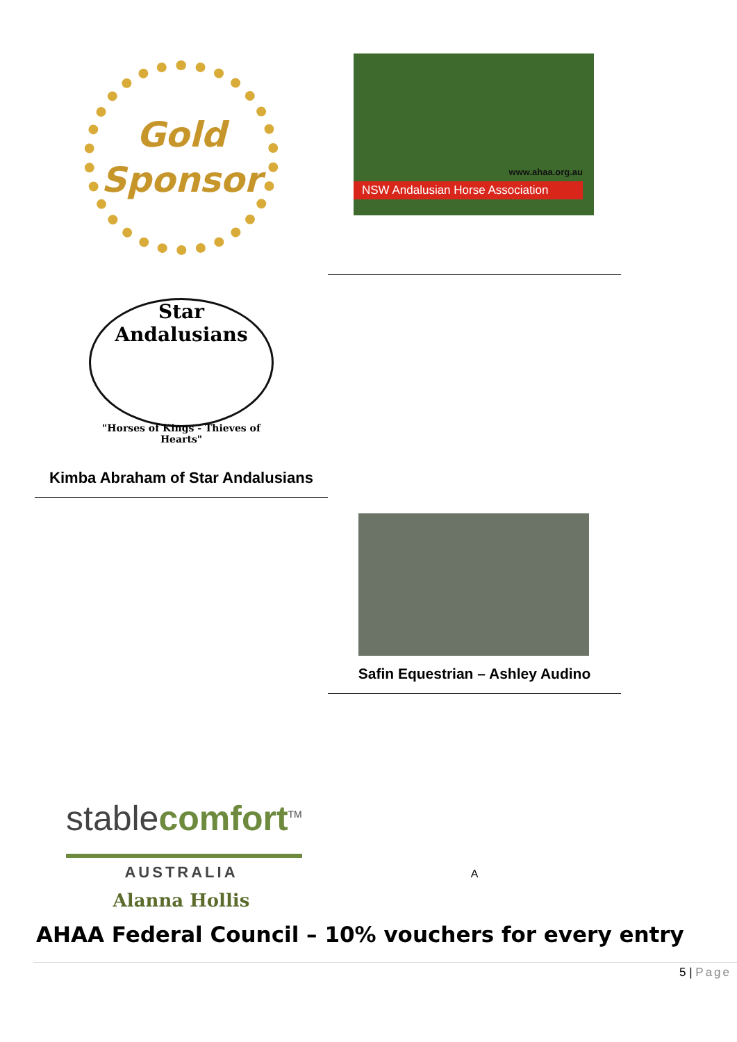Gold
Sponsor
www.ahaa.org.au
NSW Andalusian Horse Association
Star Andalusians
"Horses of Kings - Thieves of Hearts"
Kimba Abraham of Star Andalusians
Safin Equestrian – Ashley Audino
stablecomfort<sup>TM</sup>
AUSTRALIA
Alanna Hollis
A
AHAA Federal Council – 10% vouchers for every entry
5 | Page